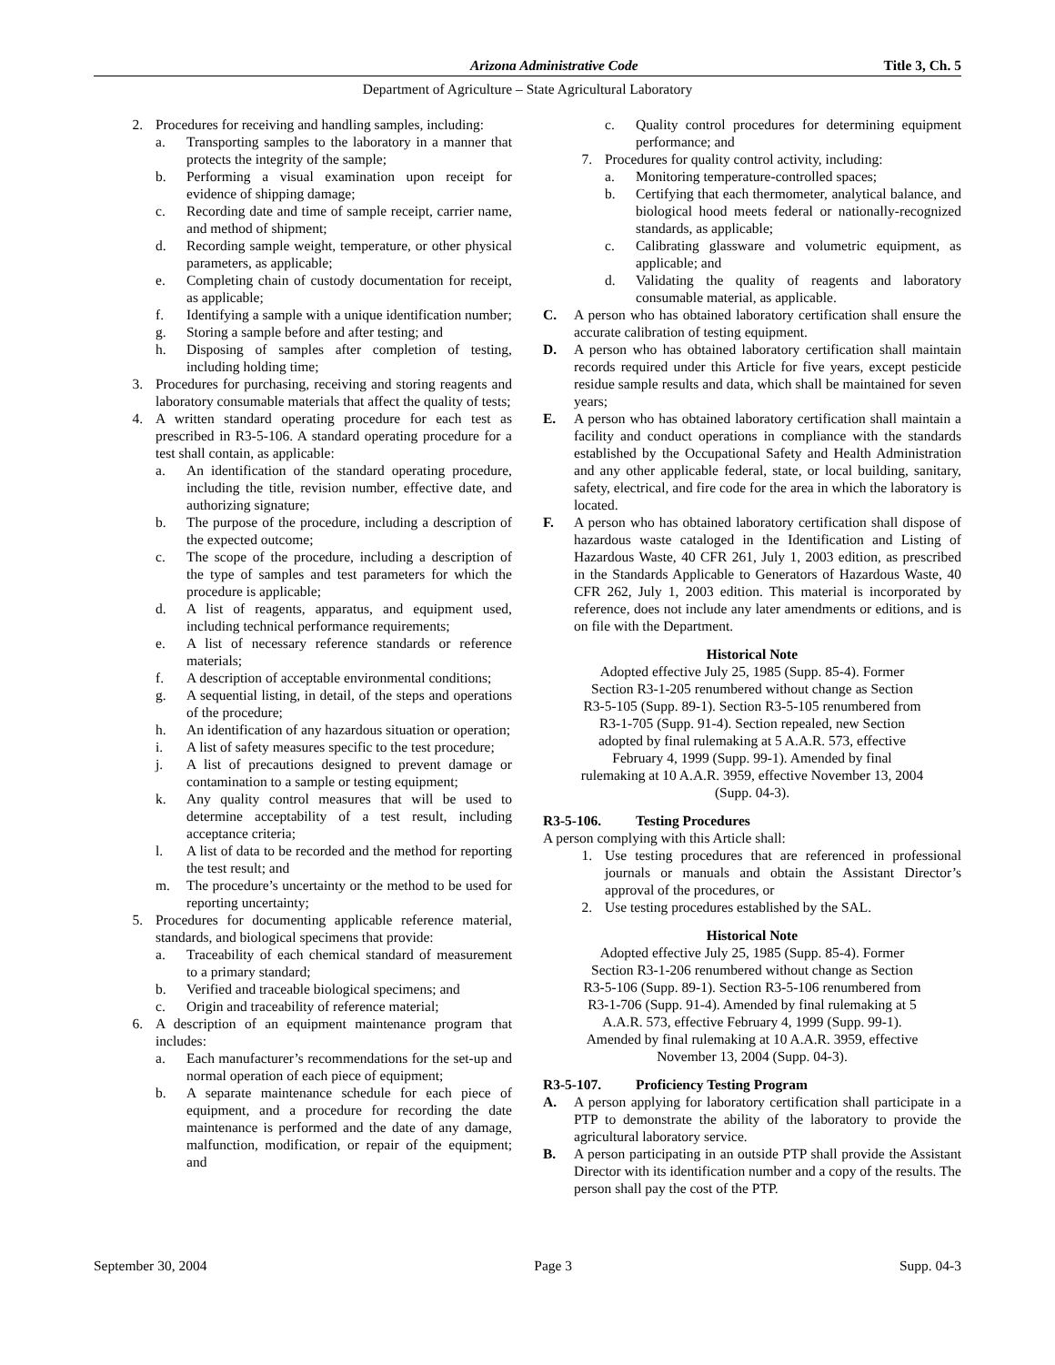Arizona Administrative Code Title 3, Ch. 5
Department of Agriculture – State Agricultural Laboratory
2. Procedures for receiving and handling samples, including:
a. Transporting samples to the laboratory in a manner that protects the integrity of the sample;
b. Performing a visual examination upon receipt for evidence of shipping damage;
c. Recording date and time of sample receipt, carrier name, and method of shipment;
d. Recording sample weight, temperature, or other physical parameters, as applicable;
e. Completing chain of custody documentation for receipt, as applicable;
f. Identifying a sample with a unique identification number;
g. Storing a sample before and after testing; and
h. Disposing of samples after completion of testing, including holding time;
3. Procedures for purchasing, receiving and storing reagents and laboratory consumable materials that affect the quality of tests;
4. A written standard operating procedure for each test as prescribed in R3-5-106. A standard operating procedure for a test shall contain, as applicable:
a. An identification of the standard operating procedure, including the title, revision number, effective date, and authorizing signature;
b. The purpose of the procedure, including a description of the expected outcome;
c. The scope of the procedure, including a description of the type of samples and test parameters for which the procedure is applicable;
d. A list of reagents, apparatus, and equipment used, including technical performance requirements;
e. A list of necessary reference standards or reference materials;
f. A description of acceptable environmental conditions;
g. A sequential listing, in detail, of the steps and operations of the procedure;
h. An identification of any hazardous situation or operation;
i. A list of safety measures specific to the test procedure;
j. A list of precautions designed to prevent damage or contamination to a sample or testing equipment;
k. Any quality control measures that will be used to determine acceptability of a test result, including acceptance criteria;
l. A list of data to be recorded and the method for reporting the test result; and
m. The procedure’s uncertainty or the method to be used for reporting uncertainty;
5. Procedures for documenting applicable reference material, standards, and biological specimens that provide:
a. Traceability of each chemical standard of measurement to a primary standard;
b. Verified and traceable biological specimens; and
c. Origin and traceability of reference material;
6. A description of an equipment maintenance program that includes:
a. Each manufacturer’s recommendations for the set-up and normal operation of each piece of equipment;
b. A separate maintenance schedule for each piece of equipment, and a procedure for recording the date maintenance is performed and the date of any damage, malfunction, modification, or repair of the equipment; and
c. Quality control procedures for determining equipment performance; and
7. Procedures for quality control activity, including:
a. Monitoring temperature-controlled spaces;
b. Certifying that each thermometer, analytical balance, and biological hood meets federal or nationally-recognized standards, as applicable;
c. Calibrating glassware and volumetric equipment, as applicable; and
d. Validating the quality of reagents and laboratory consumable material, as applicable.
C. A person who has obtained laboratory certification shall ensure the accurate calibration of testing equipment.
D. A person who has obtained laboratory certification shall maintain records required under this Article for five years, except pesticide residue sample results and data, which shall be maintained for seven years;
E. A person who has obtained laboratory certification shall maintain a facility and conduct operations in compliance with the standards established by the Occupational Safety and Health Administration and any other applicable federal, state, or local building, sanitary, safety, electrical, and fire code for the area in which the laboratory is located.
F. A person who has obtained laboratory certification shall dispose of hazardous waste cataloged in the Identification and Listing of Hazardous Waste, 40 CFR 261, July 1, 2003 edition, as prescribed in the Standards Applicable to Generators of Hazardous Waste, 40 CFR 262, July 1, 2003 edition. This material is incorporated by reference, does not include any later amendments or editions, and is on file with the Department.
Historical Note
Adopted effective July 25, 1985 (Supp. 85-4). Former Section R3-1-205 renumbered without change as Section R3-5-105 (Supp. 89-1). Section R3-5-105 renumbered from R3-1-705 (Supp. 91-4). Section repealed, new Section adopted by final rulemaking at 5 A.A.R. 573, effective February 4, 1999 (Supp. 99-1). Amended by final rulemaking at 10 A.A.R. 3959, effective November 13, 2004 (Supp. 04-3).
R3-5-106. Testing Procedures
A person complying with this Article shall:
1. Use testing procedures that are referenced in professional journals or manuals and obtain the Assistant Director’s approval of the procedures, or
2. Use testing procedures established by the SAL.
Historical Note
Adopted effective July 25, 1985 (Supp. 85-4). Former Section R3-1-206 renumbered without change as Section R3-5-106 (Supp. 89-1). Section R3-5-106 renumbered from R3-1-706 (Supp. 91-4). Amended by final rulemaking at 5 A.A.R. 573, effective February 4, 1999 (Supp. 99-1). Amended by final rulemaking at 10 A.A.R. 3959, effective November 13, 2004 (Supp. 04-3).
R3-5-107. Proficiency Testing Program
A. A person applying for laboratory certification shall participate in a PTP to demonstrate the ability of the laboratory to provide the agricultural laboratory service.
B. A person participating in an outside PTP shall provide the Assistant Director with its identification number and a copy of the results. The person shall pay the cost of the PTP.
September 30, 2004 Page 3 Supp. 04-3